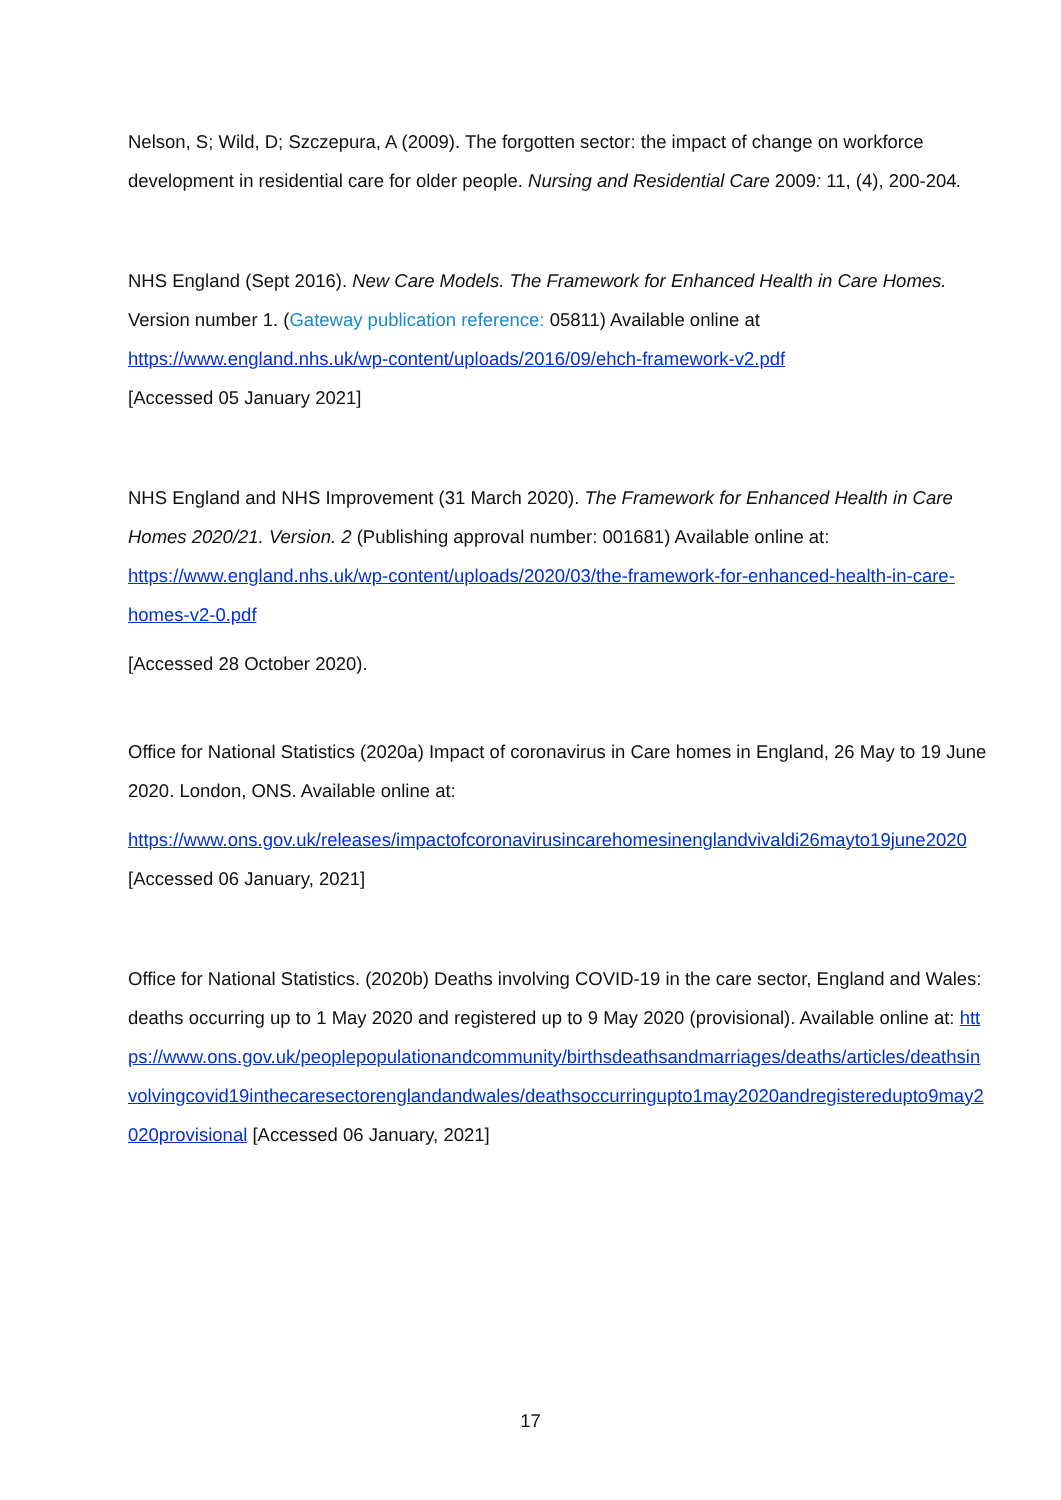Nelson, S; Wild, D; Szczepura, A (2009). The forgotten sector: the impact of change on workforce development in residential care for older people. Nursing and Residential Care 2009: 11, (4), 200-204.
NHS England (Sept 2016). New Care Models. The Framework for Enhanced Health in Care Homes. Version number 1. (Gateway publication reference: 05811) Available online at https://www.england.nhs.uk/wp-content/uploads/2016/09/ehch-framework-v2.pdf
[Accessed 05 January 2021]
NHS England and NHS Improvement (31 March 2020). The Framework for Enhanced Health in Care Homes 2020/21. Version. 2 (Publishing approval number: 001681) Available online at: https://www.england.nhs.uk/wp-content/uploads/2020/03/the-framework-for-enhanced-health-in-care-homes-v2-0.pdf
[Accessed 28 October 2020).
Office for National Statistics (2020a) Impact of coronavirus in Care homes in England, 26 May to 19 June 2020. London, ONS. Available online at:
https://www.ons.gov.uk/releases/impactofcoronavirusincarehomesinenglandvivaldi26mayto19june2020 [Accessed 06 January, 2021]
Office for National Statistics. (2020b) Deaths involving COVID-19 in the care sector, England and Wales: deaths occurring up to 1 May 2020 and registered up to 9 May 2020 (provisional). Available online at: https://www.ons.gov.uk/peoplepopulationandcommunity/birthsdeathsandmarriages/deaths/articles/deathsinvolvingcovid19inthecaresectorenglandandwales/deathsoccurringupto1may2020andregisteredupto9may2020provisional [Accessed 06 January, 2021]
17